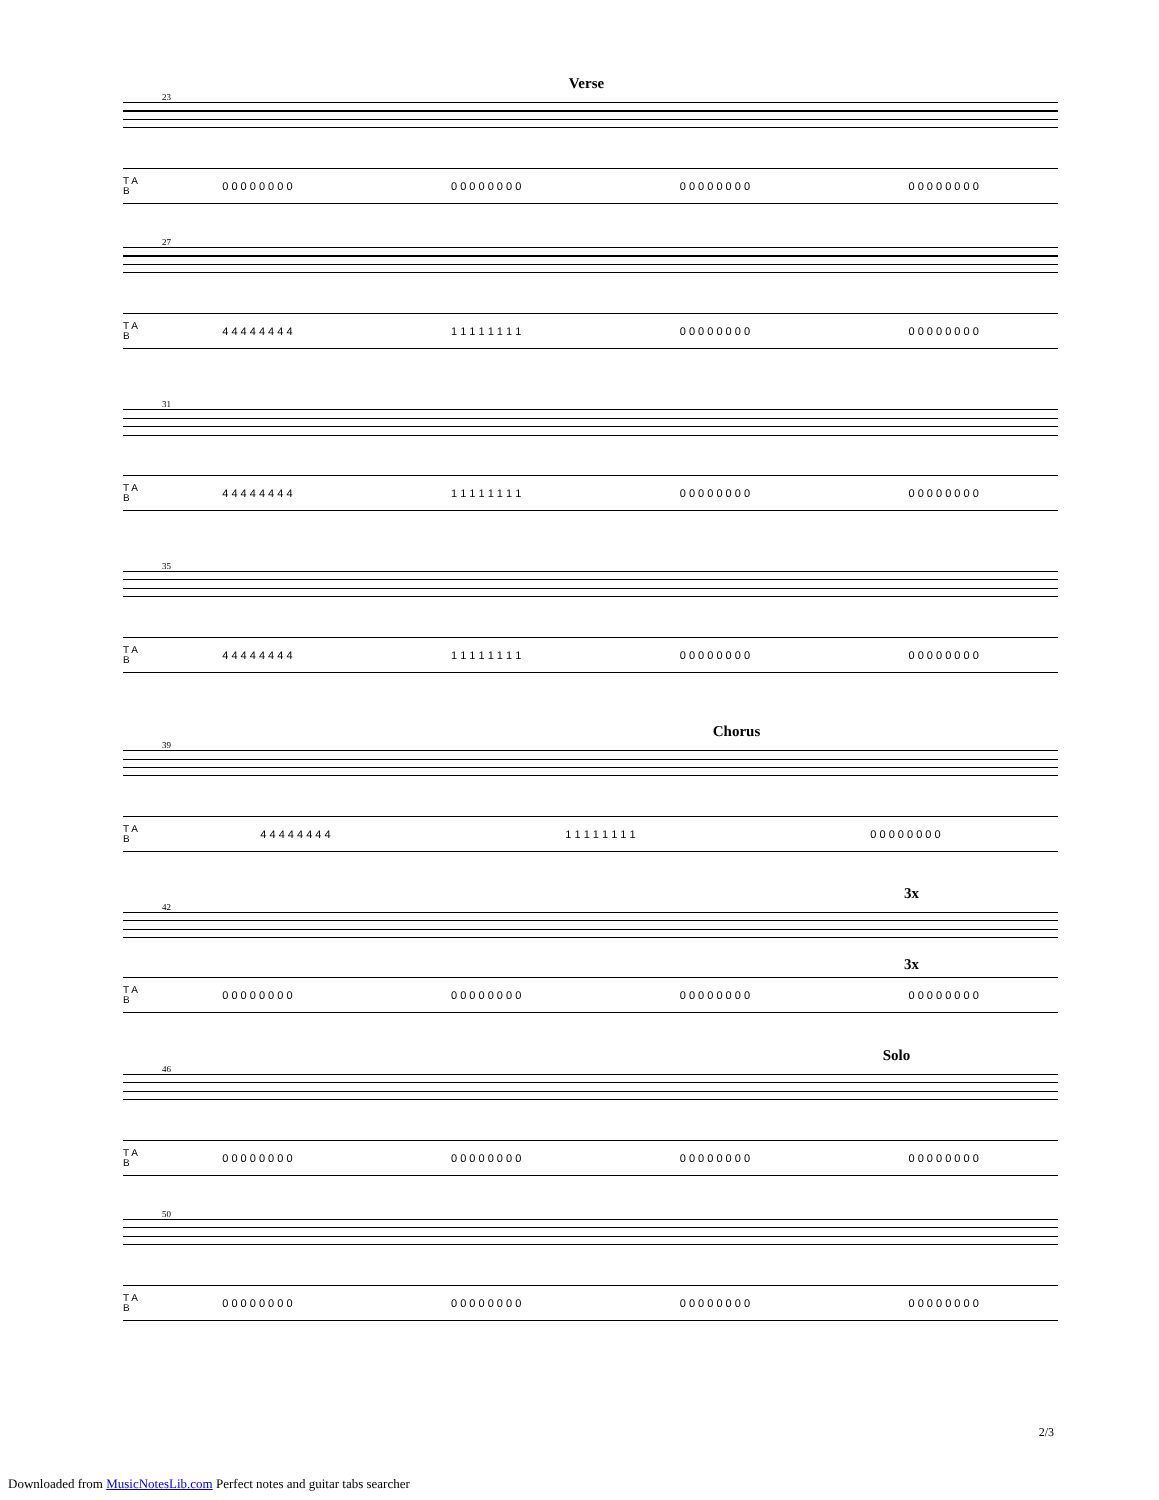Verse
23
T A B 0 0 0 0 0 0 0 0 0 0 0 0 0 0 0 0 0 0 0 0 0 0 0 0 0 0 0 0 0 0 0 0
27
T A B 4 4 4 4 4 4 4 4 1 1 1 1 1 1 1 1 0 0 0 0 0 0 0 0 0 0 0 0 0 0 0 0
31
T A B 4 4 4 4 4 4 4 4 1 1 1 1 1 1 1 1 0 0 0 0 0 0 0 0 0 0 0 0 0 0 0 0
35
T A B 4 4 4 4 4 4 4 4 1 1 1 1 1 1 1 1 0 0 0 0 0 0 0 0 0 0 0 0 0 0 0 0
Chorus
39
T A B 4 4 4 4 4 4 4 4 1 1 1 1 1 1 1 1 0 0 0 0 0 0 0 0
3x
42
3x
T A B 0 0 0 0 0 0 0 0 0 0 0 0 0 0 0 0 0 0 0 0 0 0 0 0 0 0 0 0 0 0 0 0
Solo
46
T A B 0 0 0 0 0 0 0 0 0 0 0 0 0 0 0 0 0 0 0 0 0 0 0 0 0 0 0 0 0 0 0 0
50
T A B 0 0 0 0 0 0 0 0 0 0 0 0 0 0 0 0 0 0 0 0 0 0 0 0 0 0 0 0 0 0 0 0
2/3
Downloaded from MusicNotesLib.com Perfect notes and guitar tabs searcher